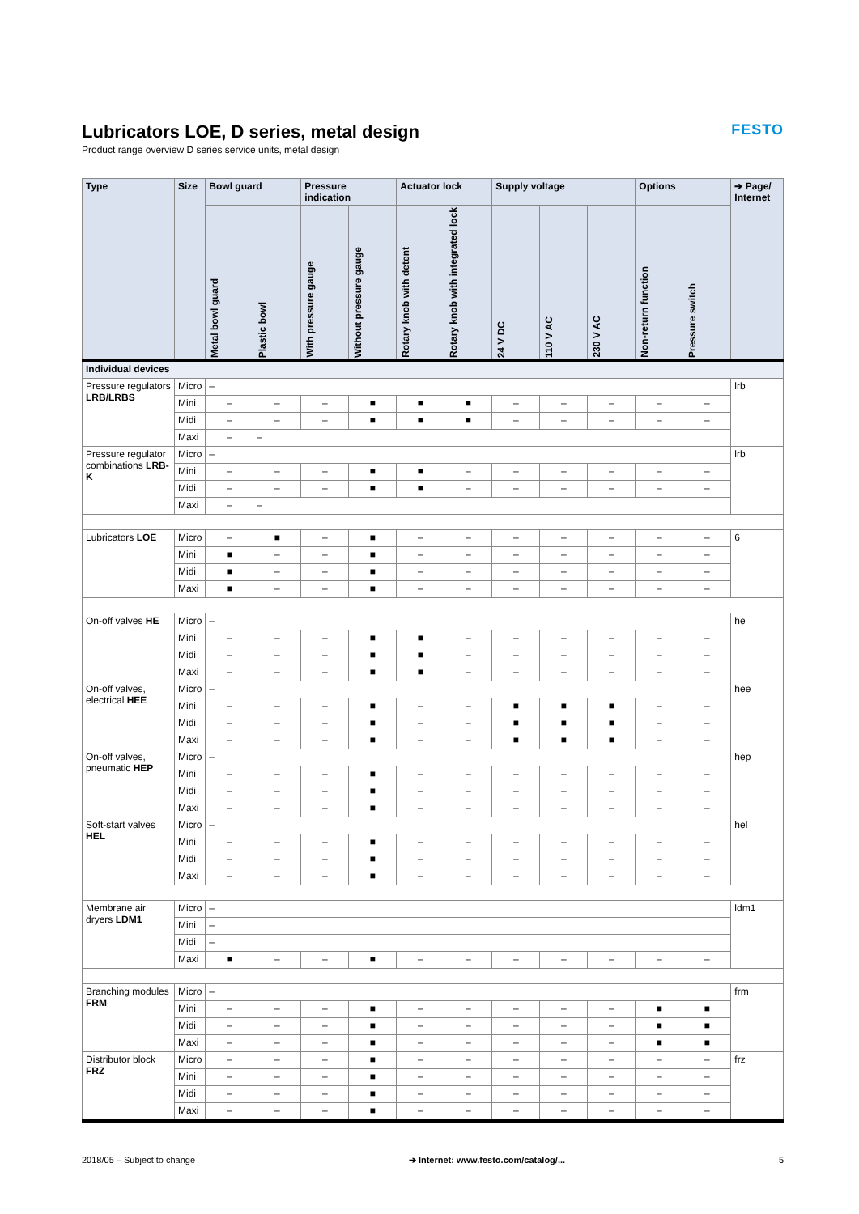FESTO
Lubricators LOE, D series, metal design
Product range overview D series service units, metal design
| Type | Size | Bowl guard | | Pressure indication | | Actuator lock | | Supply voltage | | | Options | | ➔ Page/ Internet |
| --- | --- | --- | --- | --- | --- | --- | --- | --- | --- | --- | --- | --- | --- |
| | | Metal bowl guard | Plastic bowl | With pressure gauge | Without pressure gauge | Rotary knob with detent | Rotary knob with integrated lock | 24 V DC | 110 V AC | 230 V AC | Non-return function | Pressure switch | |
| Individual devices | | | | | | | | | | | | | |
| Pressure regulators LRB/LRBS | Micro | – | | | | | | | | | | | lrb |
| | Mini | – | – | – | ■ | ■ | ■ | – | – | – | – | – | |
| | Midi | – | – | – | ■ | ■ | ■ | – | – | – | – | – | |
| | Maxi | – | – | | | | | | | | | | |
| Pressure regulator combinations LRB-K | Micro | – | | | | | | | | | | | lrb |
| | Mini | – | – | – | ■ | ■ | – | – | – | – | – | – | |
| | Midi | – | – | – | ■ | ■ | – | – | – | – | – | – | |
| | Maxi | – | – | | | | | | | | | | |
| Lubricators LOE | Micro | – | ■ | – | ■ | – | – | – | – | – | – | – | 6 |
| | Mini | ■ | – | – | ■ | – | – | – | – | – | – | – | |
| | Midi | ■ | – | – | ■ | – | – | – | – | – | – | – | |
| | Maxi | ■ | – | – | ■ | – | – | – | – | – | – | – | |
| On-off valves HE | Micro | – | | | | | | | | | | | he |
| | Mini | – | – | – | ■ | ■ | – | – | – | – | – | – | |
| | Midi | – | – | – | ■ | ■ | – | – | – | – | – | – | |
| | Maxi | – | – | – | ■ | ■ | – | – | – | – | – | – | |
| On-off valves, electrical HEE | Micro | – | | | | | | | | | | | hee |
| | Mini | – | – | – | ■ | – | – | ■ | ■ | ■ | – | – | |
| | Midi | – | – | – | ■ | – | – | ■ | ■ | ■ | – | – | |
| | Maxi | – | – | – | ■ | – | – | ■ | ■ | ■ | – | – | |
| On-off valves, pneumatic HEP | Micro | – | | | | | | | | | | | hep |
| | Mini | – | – | – | ■ | – | – | – | – | – | – | – | |
| | Midi | – | – | – | ■ | – | – | – | – | – | – | – | |
| | Maxi | – | – | – | ■ | – | – | – | – | – | – | – | |
| Soft-start valves HEL | Micro | – | | | | | | | | | | | hel |
| | Mini | – | – | – | ■ | – | – | – | – | – | – | – | |
| | Midi | – | – | – | ■ | – | – | – | – | – | – | – | |
| | Maxi | – | – | – | ■ | – | – | – | – | – | – | – | |
| Membrane air dryers LDM1 | Micro | – | | | | | | | | | | | ldm1 |
| | Mini | – | | | | | | | | | | | |
| | Midi | – | | | | | | | | | | | |
| | Maxi | ■ | – | – | ■ | – | – | – | – | – | – | – | |
| Branching modules FRM | Micro | – | | | | | | | | | | | frm |
| | Mini | – | – | – | ■ | – | – | – | – | – | ■ | ■ | |
| | Midi | – | – | – | ■ | – | – | – | – | – | ■ | ■ | |
| | Maxi | – | – | – | ■ | – | – | – | – | – | ■ | ■ | |
| Distributor block FRZ | Micro | – | – | – | ■ | – | – | – | – | – | – | – | frz |
| | Mini | – | – | – | ■ | – | – | – | – | – | – | – | |
| | Midi | – | – | – | ■ | – | – | – | – | – | – | – | |
| | Maxi | – | – | – | ■ | – | – | – | – | – | – | – | |
2018/05 – Subject to change ➔ Internet: www.festo.com/catalog/... 5